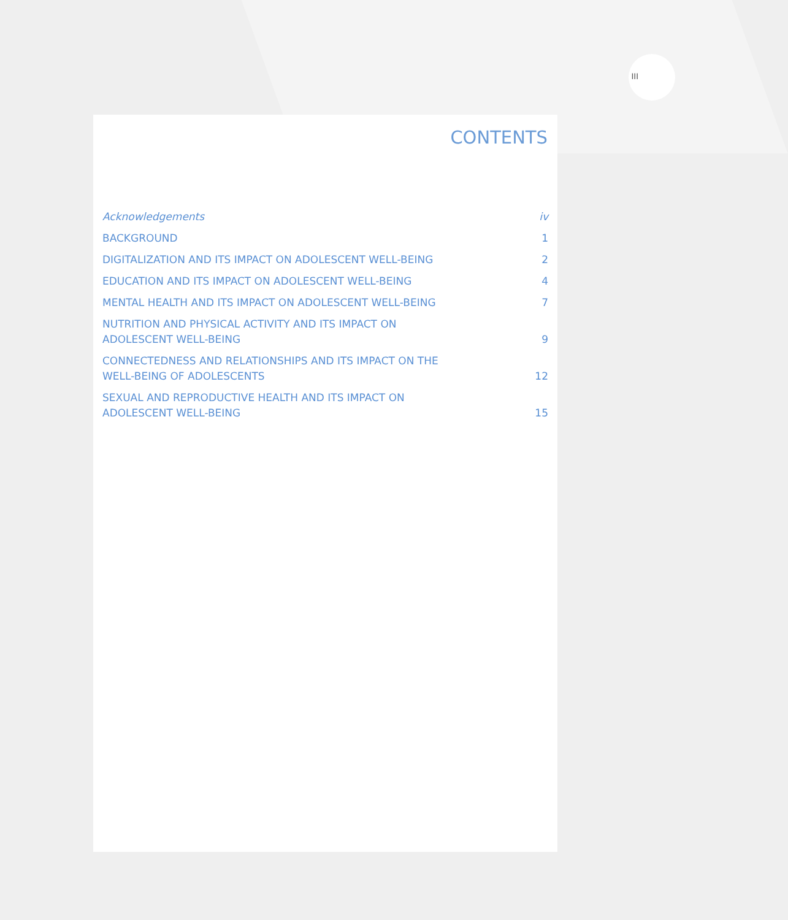III
CONTENTS
Acknowledgements iv
BACKGROUND 1
DIGITALIZATION AND ITS IMPACT ON ADOLESCENT WELL-BEING 2
EDUCATION AND ITS IMPACT ON ADOLESCENT WELL-BEING 4
MENTAL HEALTH AND ITS IMPACT ON ADOLESCENT WELL-BEING 7
NUTRITION AND PHYSICAL ACTIVITY AND ITS IMPACT ON ADOLESCENT WELL-BEING 9
CONNECTEDNESS AND RELATIONSHIPS AND ITS IMPACT ON THE WELL-BEING OF ADOLESCENTS 12
SEXUAL AND REPRODUCTIVE HEALTH AND ITS IMPACT ON ADOLESCENT WELL-BEING 15